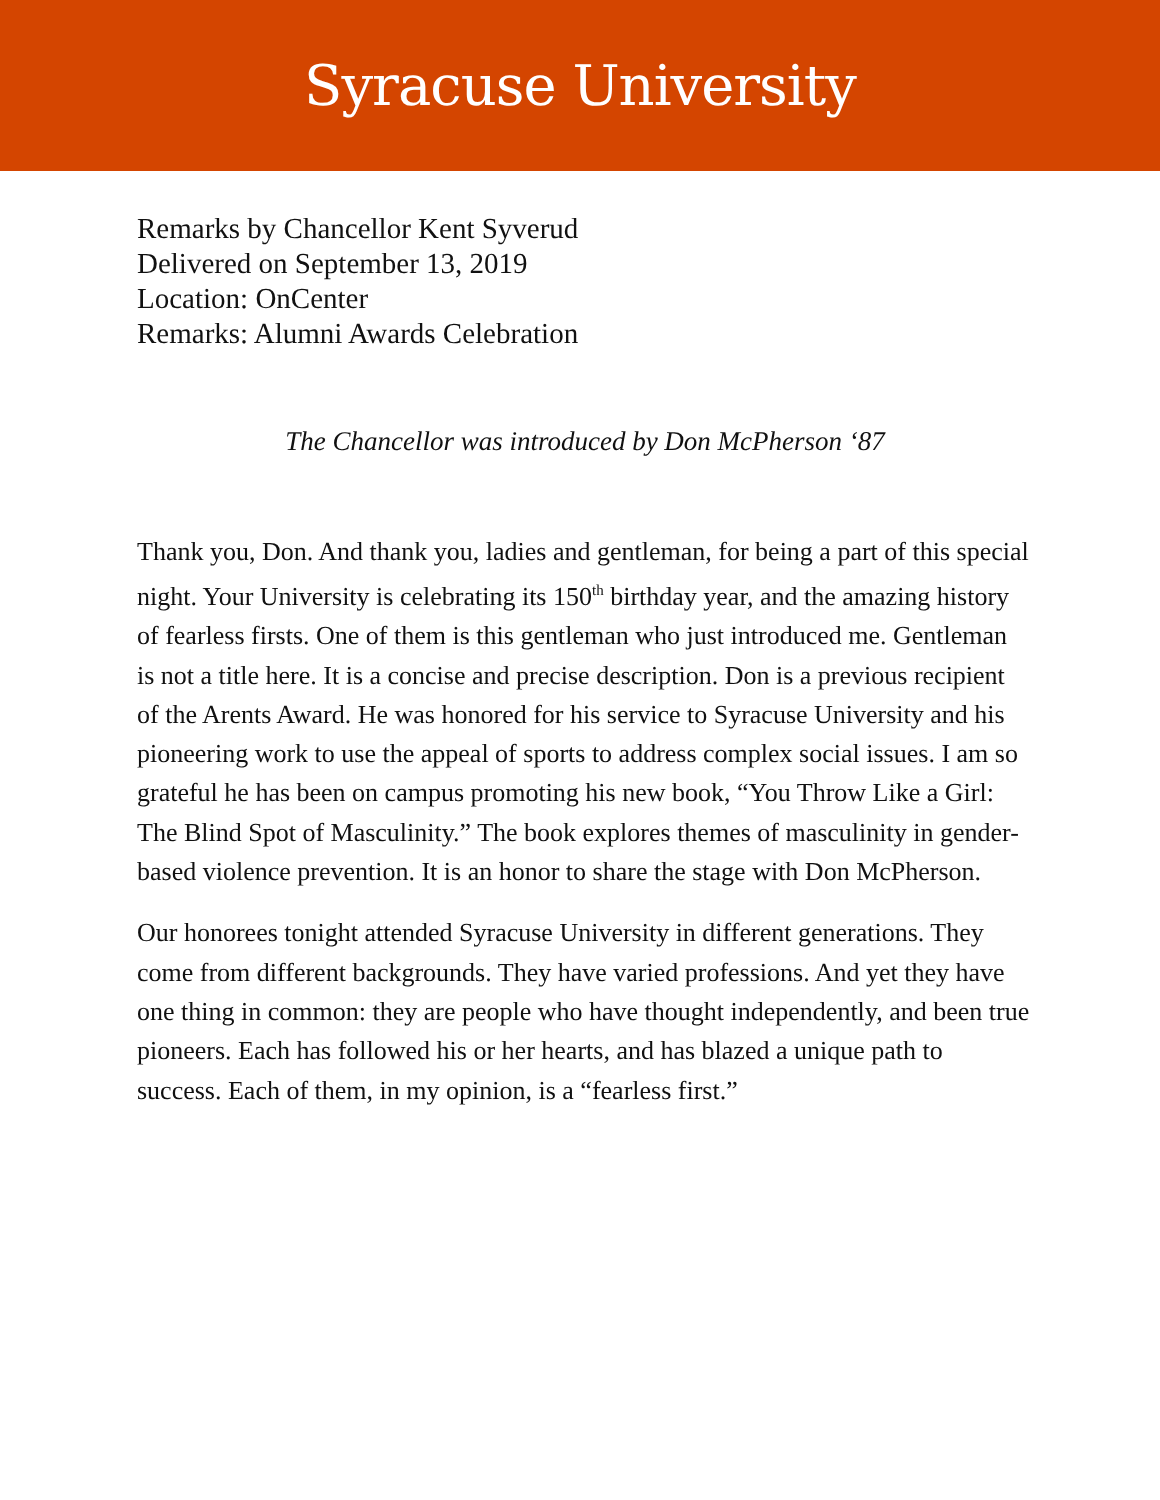Syracuse University
Remarks by Chancellor Kent Syverud
Delivered on September 13, 2019
Location: OnCenter
Remarks: Alumni Awards Celebration
The Chancellor was introduced by Don McPherson ‘87
Thank you, Don. And thank you, ladies and gentleman, for being a part of this special night. Your University is celebrating its 150<sup>th</sup> birthday year, and the amazing history of fearless firsts. One of them is this gentleman who just introduced me. Gentleman is not a title here. It is a concise and precise description. Don is a previous recipient of the Arents Award. He was honored for his service to Syracuse University and his pioneering work to use the appeal of sports to address complex social issues. I am so grateful he has been on campus promoting his new book, “You Throw Like a Girl: The Blind Spot of Masculinity.” The book explores themes of masculinity in gender-based violence prevention. It is an honor to share the stage with Don McPherson.
Our honorees tonight attended Syracuse University in different generations. They come from different backgrounds. They have varied professions. And yet they have one thing in common: they are people who have thought independently, and been true pioneers. Each has followed his or her hearts, and has blazed a unique path to success. Each of them, in my opinion, is a “fearless first.”